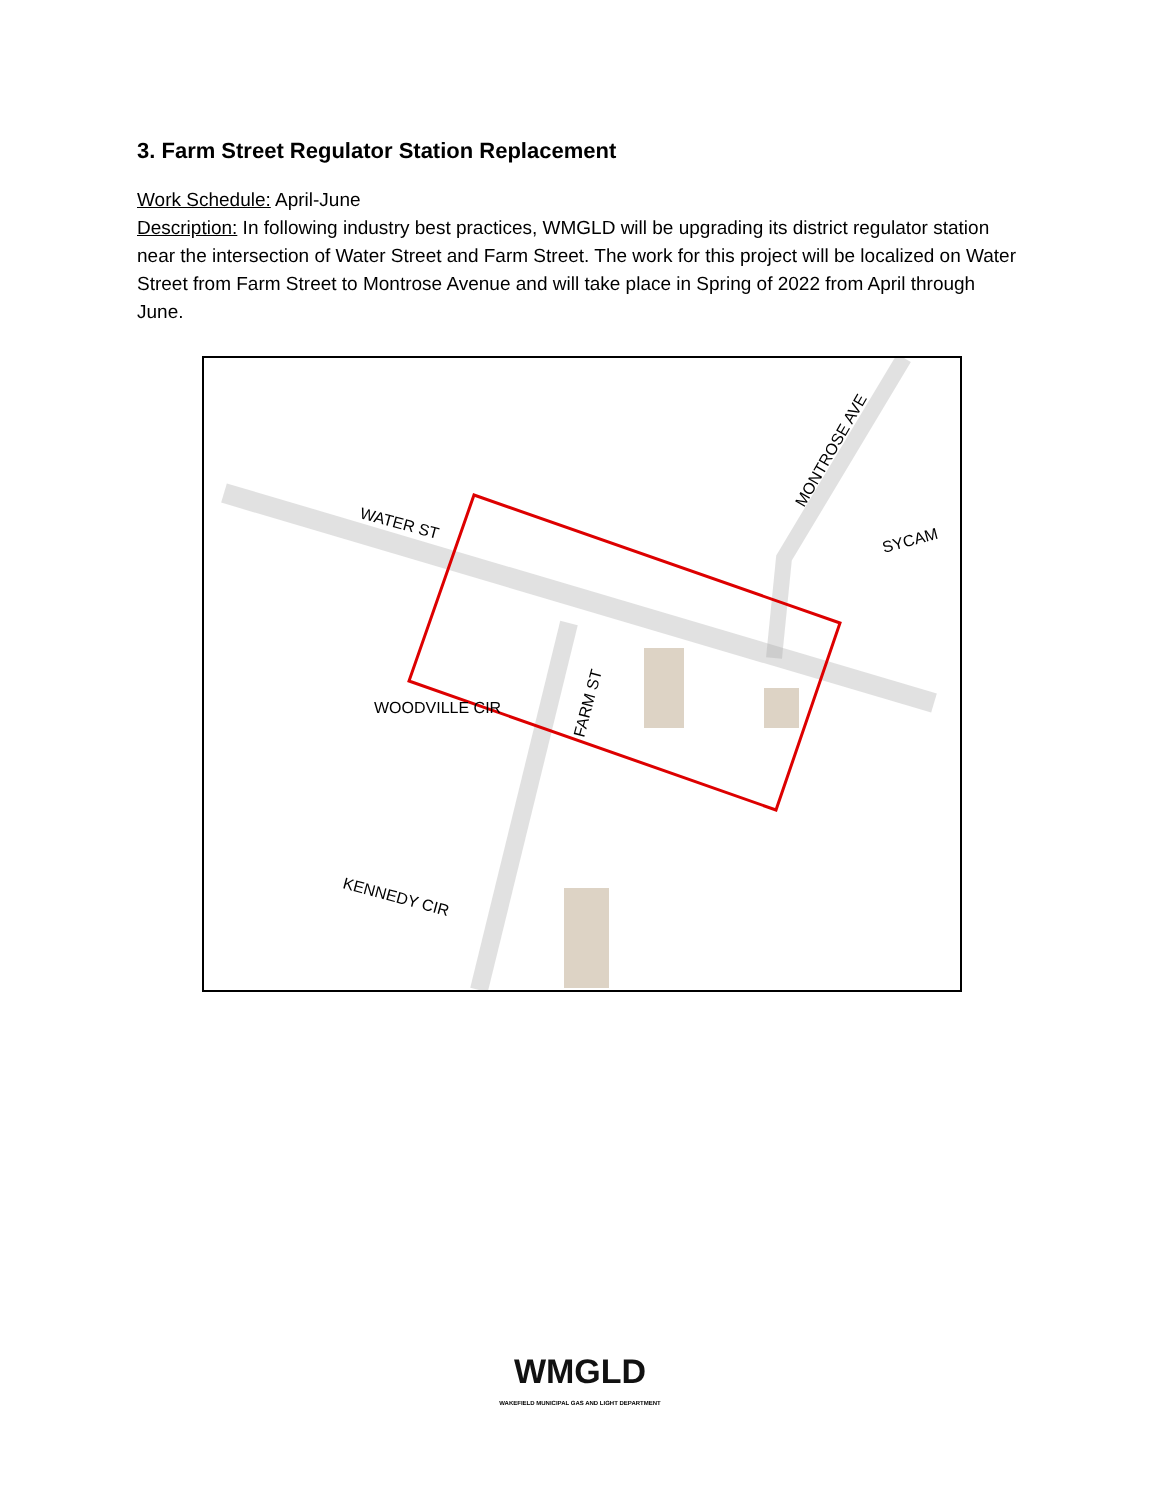3. Farm Street Regulator Station Replacement
Work Schedule: April-June
Description: In following industry best practices, WMGLD will be upgrading its district regulator station near the intersection of Water Street and Farm Street. The work for this project will be localized on Water Street from Farm Street to Montrose Avenue and will take place in Spring of 2022 from April through June.
WATER ST
MONTROSE AVE
SYCAM
WOODVILLE CIR
FARM ST
KENNEDY CIR
WMGLD
WAKEFIELD MUNICIPAL GAS AND LIGHT DEPARTMENT